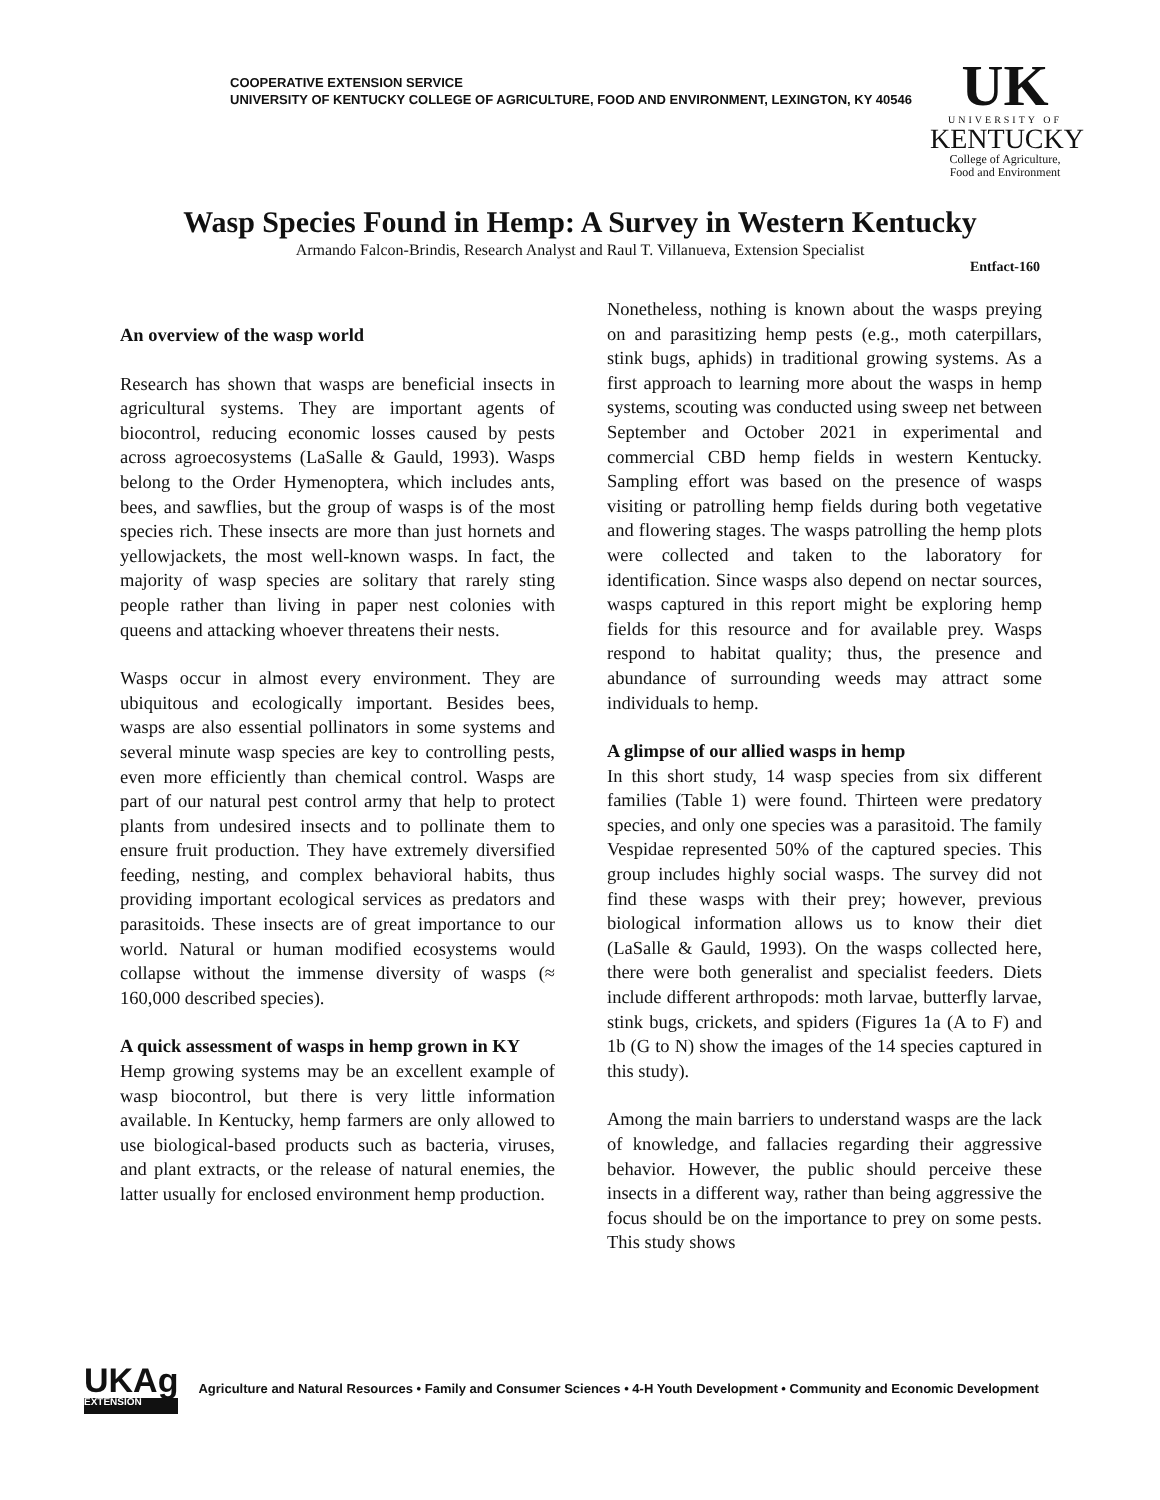COOPERATIVE EXTENSION SERVICE
UNIVERSITY OF KENTUCKY COLLEGE OF AGRICULTURE, FOOD AND ENVIRONMENT, LEXINGTON, KY 40546
UK
UNIVERSITY OF
KENTUCKY
College of Agriculture,
Food and Environment
Wasp Species Found in Hemp: A Survey in Western Kentucky
Armando Falcon-Brindis, Research Analyst and Raul T. Villanueva, Extension Specialist
Entfact-160
An overview of the wasp world
Research has shown that wasps are beneficial insects in agricultural systems. They are important agents of biocontrol, reducing economic losses caused by pests across agroecosystems (LaSalle & Gauld, 1993). Wasps belong to the Order Hymenoptera, which includes ants, bees, and sawflies, but the group of wasps is of the most species rich. These insects are more than just hornets and yellowjackets, the most well-known wasps. In fact, the majority of wasp species are solitary that rarely sting people rather than living in paper nest colonies with queens and attacking whoever threatens their nests.
Wasps occur in almost every environment. They are ubiquitous and ecologically important. Besides bees, wasps are also essential pollinators in some systems and several minute wasp species are key to controlling pests, even more efficiently than chemical control. Wasps are part of our natural pest control army that help to protect plants from undesired insects and to pollinate them to ensure fruit production. They have extremely diversified feeding, nesting, and complex behavioral habits, thus providing important ecological services as predators and parasitoids. These insects are of great importance to our world. Natural or human modified ecosystems would collapse without the immense diversity of wasps (≈ 160,000 described species).
A quick assessment of wasps in hemp grown in KY
Hemp growing systems may be an excellent example of wasp biocontrol, but there is very little information available. In Kentucky, hemp farmers are only allowed to use biological-based products such as bacteria, viruses, and plant extracts, or the release of natural enemies, the latter usually for enclosed environment hemp production.
Nonetheless, nothing is known about the wasps preying on and parasitizing hemp pests (e.g., moth caterpillars, stink bugs, aphids) in traditional growing systems. As a first approach to learning more about the wasps in hemp systems, scouting was conducted using sweep net between September and October 2021 in experimental and commercial CBD hemp fields in western Kentucky. Sampling effort was based on the presence of wasps visiting or patrolling hemp fields during both vegetative and flowering stages. The wasps patrolling the hemp plots were collected and taken to the laboratory for identification. Since wasps also depend on nectar sources, wasps captured in this report might be exploring hemp fields for this resource and for available prey. Wasps respond to habitat quality; thus, the presence and abundance of surrounding weeds may attract some individuals to hemp.
A glimpse of our allied wasps in hemp
In this short study, 14 wasp species from six different families (Table 1) were found. Thirteen were predatory species, and only one species was a parasitoid. The family Vespidae represented 50% of the captured species. This group includes highly social wasps. The survey did not find these wasps with their prey; however, previous biological information allows us to know their diet (LaSalle & Gauld, 1993). On the wasps collected here, there were both generalist and specialist feeders. Diets include different arthropods: moth larvae, butterfly larvae, stink bugs, crickets, and spiders (Figures 1a (A to F) and 1b (G to N) show the images of the 14 species captured in this study).
Among the main barriers to understand wasps are the lack of knowledge, and fallacies regarding their aggressive behavior. However, the public should perceive these insects in a different way, rather than being aggressive the focus should be on the importance to prey on some pests. This study shows
UKAg
EXTENSION
Agriculture and Natural Resources • Family and Consumer Sciences • 4-H Youth Development • Community and Economic Development